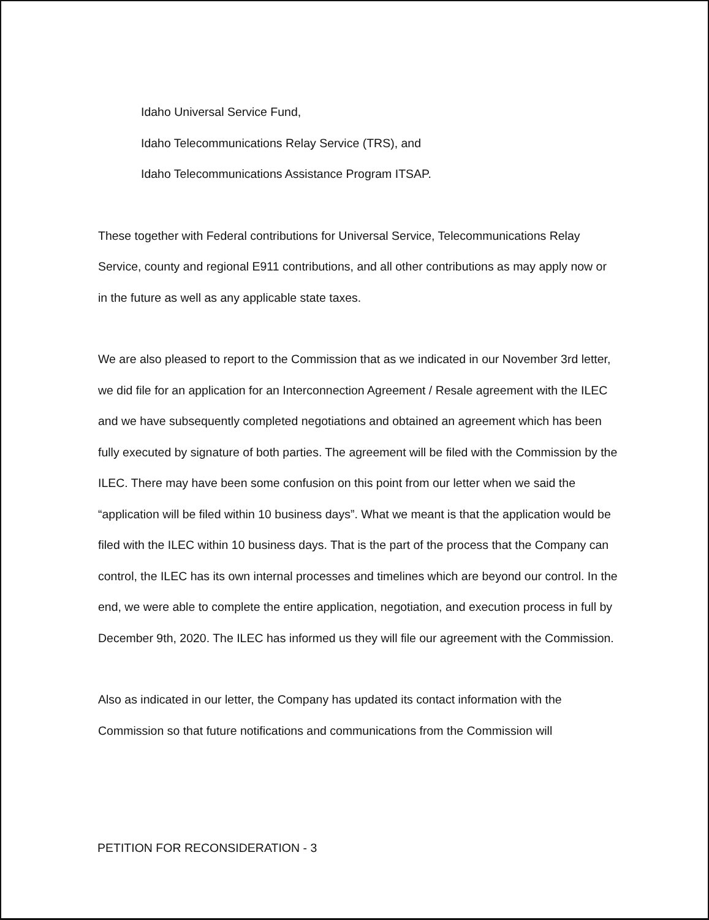Idaho Universal Service Fund,
Idaho Telecommunications Relay Service (TRS), and
Idaho Telecommunications Assistance Program ITSAP.
These together with Federal contributions for Universal Service, Telecommunications Relay Service, county and regional E911 contributions, and all other contributions as may apply now or in the future as well as any applicable state taxes.
We are also pleased to report to the Commission that as we indicated in our November 3rd letter, we did file for an application for an Interconnection Agreement / Resale agreement with the ILEC and we have subsequently completed negotiations and obtained an agreement which has been fully executed by signature of both parties. The agreement will be filed with the Commission by the ILEC. There may have been some confusion on this point from our letter when we said the “application will be filed within 10 business days”. What we meant is that the application would be filed with the ILEC within 10 business days. That is the part of the process that the Company can control, the ILEC has its own internal processes and timelines which are beyond our control. In the end, we were able to complete the entire application, negotiation, and execution process in full by December 9th, 2020. The ILEC has informed us they will file our agreement with the Commission.
Also as indicated in our letter, the Company has updated its contact information with the Commission so that future notifications and communications from the Commission will
PETITION FOR RECONSIDERATION - 3